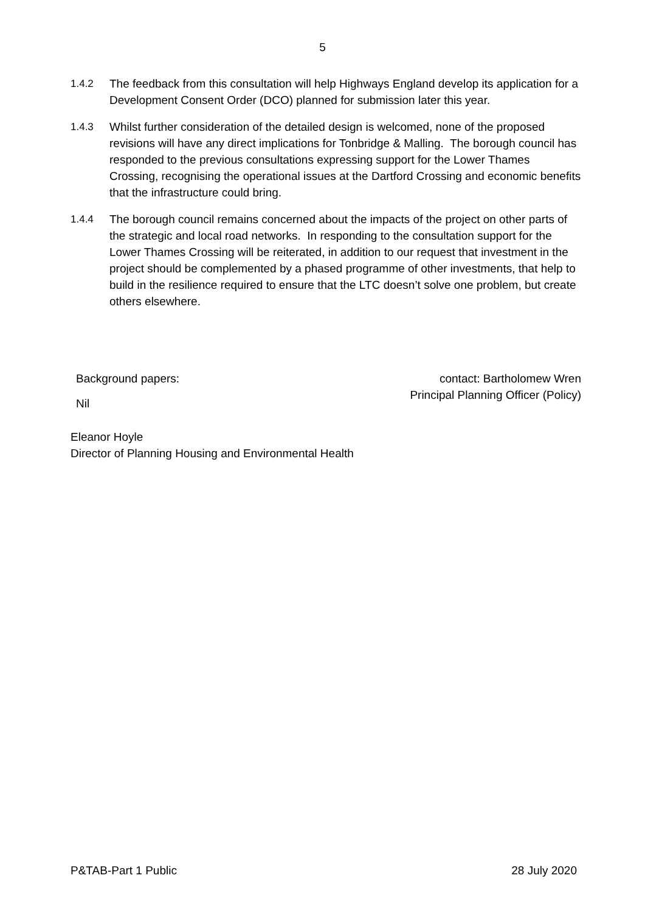5
1.4.2 The feedback from this consultation will help Highways England develop its application for a Development Consent Order (DCO) planned for submission later this year.
1.4.3 Whilst further consideration of the detailed design is welcomed, none of the proposed revisions will have any direct implications for Tonbridge & Malling. The borough council has responded to the previous consultations expressing support for the Lower Thames Crossing, recognising the operational issues at the Dartford Crossing and economic benefits that the infrastructure could bring.
1.4.4 The borough council remains concerned about the impacts of the project on other parts of the strategic and local road networks. In responding to the consultation support for the Lower Thames Crossing will be reiterated, in addition to our request that investment in the project should be complemented by a phased programme of other investments, that help to build in the resilience required to ensure that the LTC doesn’t solve one problem, but create others elsewhere.
Background papers:
Nil
contact: Bartholomew Wren
Principal Planning Officer (Policy)
Eleanor Hoyle
Director of Planning Housing and Environmental Health
P&TAB-Part 1 Public 28 July 2020